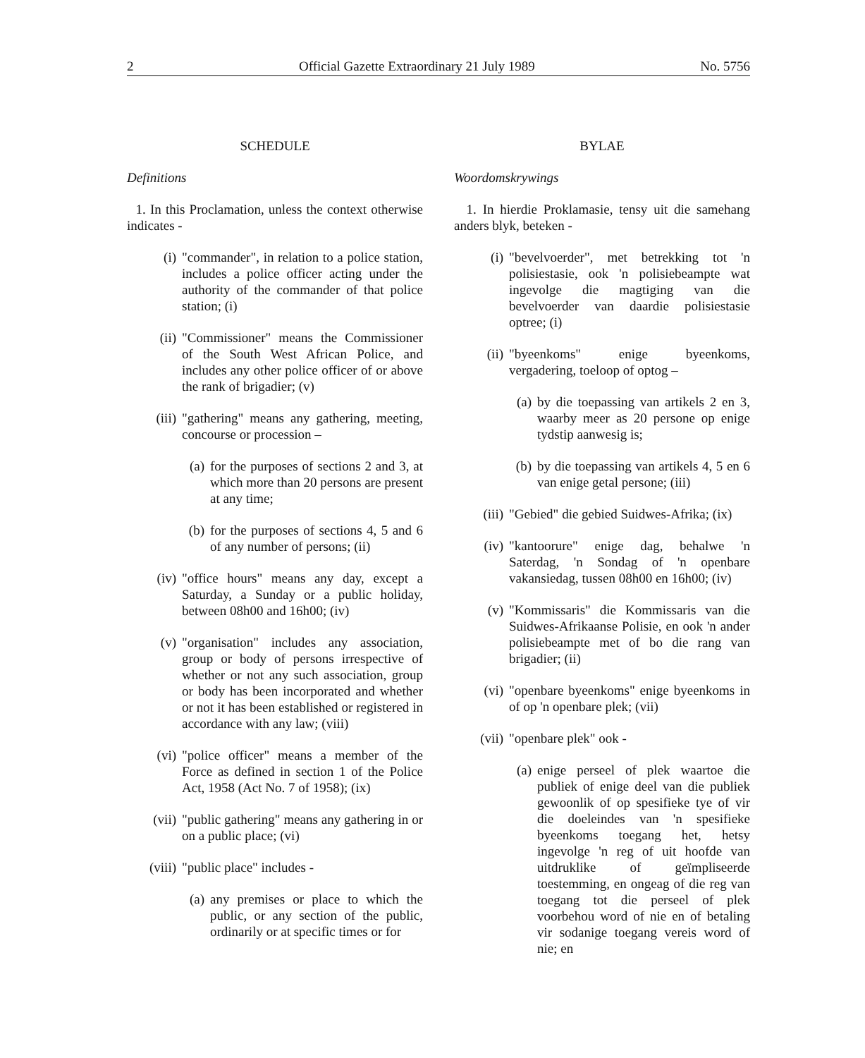2 Official Gazette Extraordinary 21 July 1989 No. 5756
SCHEDULE
Definitions
1. In this Proclamation, unless the context otherwise indicates -
(i) "commander", in relation to a police station, includes a police officer acting under the authority of the commander of that police station; (i)
(ii) "Commissioner" means the Commissioner of the South West African Police, and includes any other police officer of or above the rank of brigadier; (v)
(iii) "gathering" means any gathering, meeting, concourse or procession –
(a) for the purposes of sections 2 and 3, at which more than 20 persons are present at any time;
(b) for the purposes of sections 4, 5 and 6 of any number of persons; (ii)
(iv) "office hours" means any day, except a Saturday, a Sunday or a public holiday, between 08h00 and 16h00; (iv)
(v) "organisation" includes any association, group or body of persons irrespective of whether or not any such association, group or body has been incorporated and whether or not it has been established or registered in accordance with any law; (viii)
(vi) "police officer" means a member of the Force as defined in section 1 of the Police Act, 1958 (Act No. 7 of 1958); (ix)
(vii) "public gathering" means any gathering in or on a public place; (vi)
(viii) "public place" includes -
(a) any premises or place to which the public, or any section of the public, ordinarily or at specific times or for
BYLAE
Woordomskrywings
1. In hierdie Proklamasie, tensy uit die samehang anders blyk, beteken -
(i) "bevelvoerder", met betrekking tot 'n polisiestasie, ook 'n polisiebeampte wat ingevolge die magtiging van die bevelvoerder van daardie polisiestasie optree; (i)
(ii) "byeenkoms" enige byeenkoms, vergadering, toeloop of optog –
(a) by die toepassing van artikels 2 en 3, waarby meer as 20 persone op enige tydstip aanwesig is;
(b) by die toepassing van artikels 4, 5 en 6 van enige getal persone; (iii)
(iii) "Gebied" die gebied Suidwes-Afrika; (ix)
(iv) "kantoorure" enige dag, behalwe 'n Saterdag, 'n Sondag of 'n openbare vakansiedag, tussen 08h00 en 16h00; (iv)
(v) "Kommissaris" die Kommissaris van die Suidwes-Afrikaanse Polisie, en ook 'n ander polisiebeampte met of bo die rang van brigadier; (ii)
(vi) "openbare byeenkoms" enige byeenkoms in of op 'n openbare plek; (vii)
(vii) "openbare plek" ook -
(a) enige perseel of plek waartoe die publiek of enige deel van die publiek gewoonlik of op spesifieke tye of vir die doeleindes van 'n spesifieke byeenkoms toegang het, hetsy ingevolge 'n reg of uit hoofde van uitdruklike of geïmpliseerde toestemming, en ongeag of die reg van toegang tot die perseel of plek voorbehou word of nie en of betaling vir sodanige toegang vereis word of nie; en